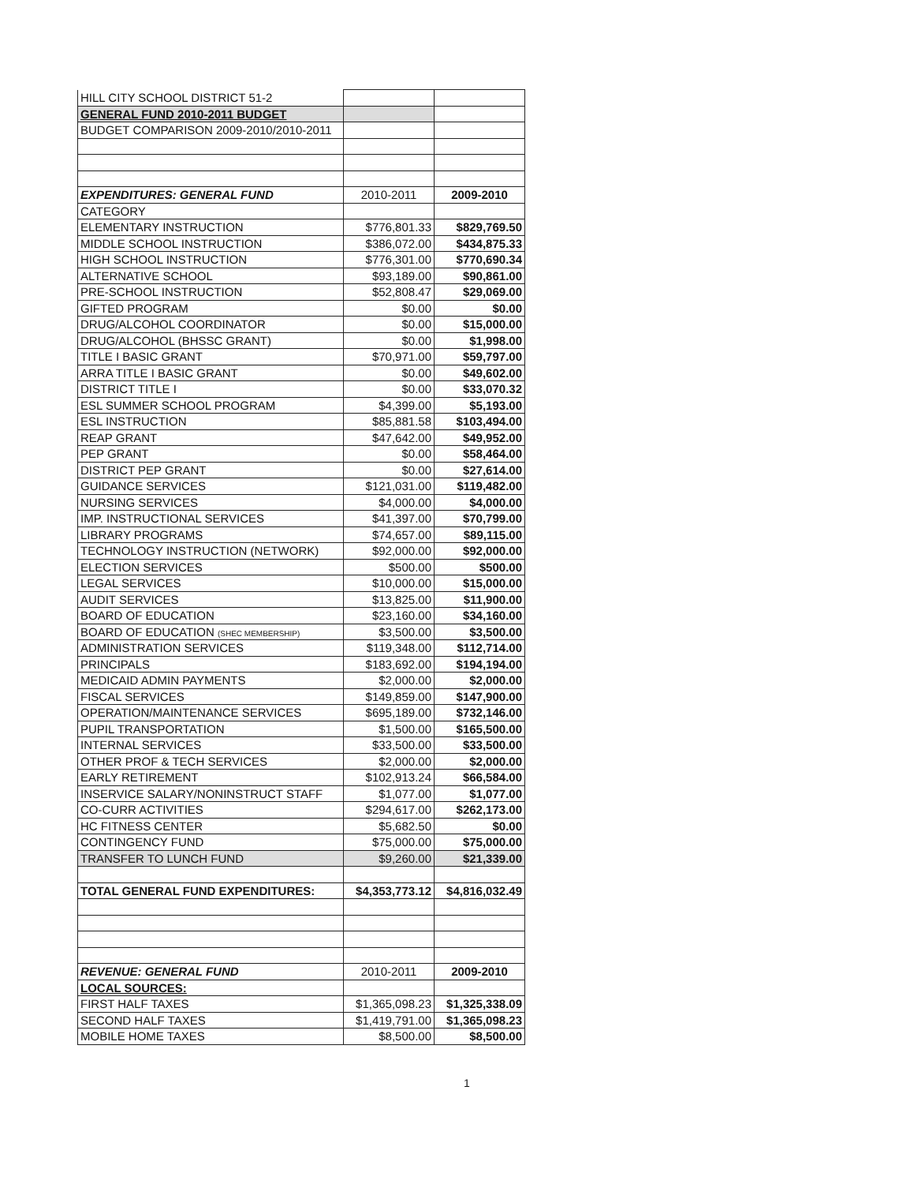| HILL CITY SCHOOL DISTRICT 51-2 | | |
| GENERAL FUND 2010-2011 BUDGET | | |
| BUDGET COMPARISON 2009-2010/2010-2011 | | |
| EXPENDITURES: GENERAL FUND | 2010-2011 | 2009-2010 |
| CATEGORY | | |
| ELEMENTARY INSTRUCTION | $776,801.33 | $829,769.50 |
| MIDDLE SCHOOL INSTRUCTION | $386,072.00 | $434,875.33 |
| HIGH SCHOOL INSTRUCTION | $776,301.00 | $770,690.34 |
| ALTERNATIVE SCHOOL | $93,189.00 | $90,861.00 |
| PRE-SCHOOL INSTRUCTION | $52,808.47 | $29,069.00 |
| GIFTED PROGRAM | $0.00 | $0.00 |
| DRUG/ALCOHOL COORDINATOR | $0.00 | $15,000.00 |
| DRUG/ALCOHOL (BHSSC GRANT) | $0.00 | $1,998.00 |
| TITLE I BASIC GRANT | $70,971.00 | $59,797.00 |
| ARRA TITLE I BASIC GRANT | $0.00 | $49,602.00 |
| DISTRICT TITLE I | $0.00 | $33,070.32 |
| ESL SUMMER SCHOOL PROGRAM | $4,399.00 | $5,193.00 |
| ESL INSTRUCTION | $85,881.58 | $103,494.00 |
| REAP GRANT | $47,642.00 | $49,952.00 |
| PEP GRANT | $0.00 | $58,464.00 |
| DISTRICT PEP GRANT | $0.00 | $27,614.00 |
| GUIDANCE SERVICES | $121,031.00 | $119,482.00 |
| NURSING SERVICES | $4,000.00 | $4,000.00 |
| IMP. INSTRUCTIONAL SERVICES | $41,397.00 | $70,799.00 |
| LIBRARY PROGRAMS | $74,657.00 | $89,115.00 |
| TECHNOLOGY INSTRUCTION (NETWORK) | $92,000.00 | $92,000.00 |
| ELECTION SERVICES | $500.00 | $500.00 |
| LEGAL SERVICES | $10,000.00 | $15,000.00 |
| AUDIT SERVICES | $13,825.00 | $11,900.00 |
| BOARD OF EDUCATION | $23,160.00 | $34,160.00 |
| BOARD OF EDUCATION (SHEC MEMBERSHIP) | $3,500.00 | $3,500.00 |
| ADMINISTRATION SERVICES | $119,348.00 | $112,714.00 |
| PRINCIPALS | $183,692.00 | $194,194.00 |
| MEDICAID ADMIN PAYMENTS | $2,000.00 | $2,000.00 |
| FISCAL SERVICES | $149,859.00 | $147,900.00 |
| OPERATION/MAINTENANCE SERVICES | $695,189.00 | $732,146.00 |
| PUPIL TRANSPORTATION | $1,500.00 | $165,500.00 |
| INTERNAL SERVICES | $33,500.00 | $33,500.00 |
| OTHER PROF & TECH SERVICES | $2,000.00 | $2,000.00 |
| EARLY RETIREMENT | $102,913.24 | $66,584.00 |
| INSERVICE SALARY/NONINSTRUCT STAFF | $1,077.00 | $1,077.00 |
| CO-CURR ACTIVITIES | $294,617.00 | $262,173.00 |
| HC FITNESS CENTER | $5,682.50 | $0.00 |
| CONTINGENCY FUND | $75,000.00 | $75,000.00 |
| TRANSFER TO LUNCH FUND | $9,260.00 | $21,339.00 |
| TOTAL GENERAL FUND EXPENDITURES: | $4,353,773.12 | $4,816,032.49 |
| REVENUE: GENERAL FUND | 2010-2011 | 2009-2010 |
| LOCAL SOURCES: | | |
| FIRST HALF TAXES | $1,365,098.23 | $1,325,338.09 |
| SECOND HALF TAXES | $1,419,791.00 | $1,365,098.23 |
| MOBILE HOME TAXES | $8,500.00 | $8,500.00 |
1